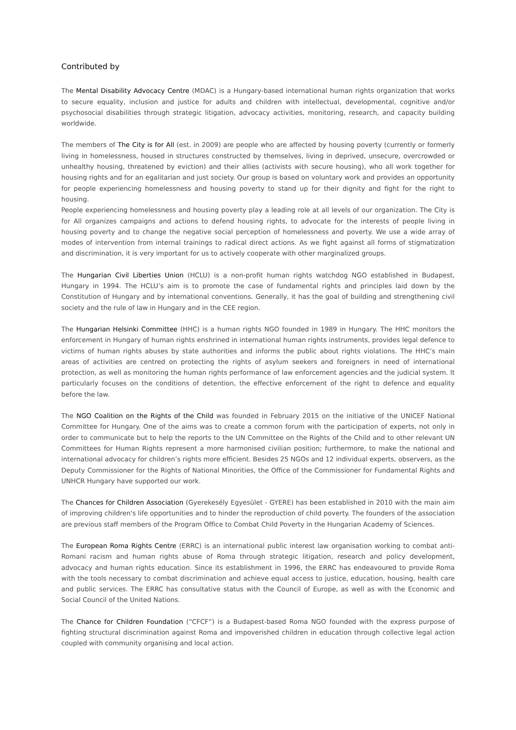Contributed by
The Mental Disability Advocacy Centre (MDAC) is a Hungary-based international human rights organization that works to secure equality, inclusion and justice for adults and children with intellectual, developmental, cognitive and/or psychosocial disabilities through strategic litigation, advocacy activities, monitoring, research, and capacity building worldwide.
The members of The City is for All (est. in 2009) are people who are affected by housing poverty (currently or formerly living in homelessness, housed in structures constructed by themselves, living in deprived, unsecure, overcrowded or unhealthy housing, threatened by eviction) and their allies (activists with secure housing), who all work together for housing rights and for an egalitarian and just society. Our group is based on voluntary work and provides an opportunity for people experiencing homelessness and housing poverty to stand up for their dignity and fight for the right to housing.
People experiencing homelessness and housing poverty play a leading role at all levels of our organization. The City is for All organizes campaigns and actions to defend housing rights, to advocate for the interests of people living in housing poverty and to change the negative social perception of homelessness and poverty. We use a wide array of modes of intervention from internal trainings to radical direct actions. As we fight against all forms of stigmatization and discrimination, it is very important for us to actively cooperate with other marginalized groups.
The Hungarian Civil Liberties Union (HCLU) is a non-profit human rights watchdog NGO established in Budapest, Hungary in 1994. The HCLU’s aim is to promote the case of fundamental rights and principles laid down by the Constitution of Hungary and by international conventions. Generally, it has the goal of building and strengthening civil society and the rule of law in Hungary and in the CEE region.
The Hungarian Helsinki Committee (HHC) is a human rights NGO founded in 1989 in Hungary. The HHC monitors the enforcement in Hungary of human rights enshrined in international human rights instruments, provides legal defence to victims of human rights abuses by state authorities and informs the public about rights violations. The HHC’s main areas of activities are centred on protecting the rights of asylum seekers and foreigners in need of international protection, as well as monitoring the human rights performance of law enforcement agencies and the judicial system. It particularly focuses on the conditions of detention, the effective enforcement of the right to defence and equality before the law.
The NGO Coalition on the Rights of the Child was founded in February 2015 on the initiative of the UNICEF National Committee for Hungary. One of the aims was to create a common forum with the participation of experts, not only in order to communicate but to help the reports to the UN Committee on the Rights of the Child and to other relevant UN Committees for Human Rights represent a more harmonised civilian position; furthermore, to make the national and international advocacy for children’s rights more efficient. Besides 25 NGOs and 12 individual experts, observers, as the Deputy Commissioner for the Rights of National Minorities, the Office of the Commissioner for Fundamental Rights and UNHCR Hungary have supported our work.
The Chances for Children Association (Gyerekesély Egyesület - GYERE) has been established in 2010 with the main aim of improving children's life opportunities and to hinder the reproduction of child poverty. The founders of the association are previous staff members of the Program Office to Combat Child Poverty in the Hungarian Academy of Sciences.
The European Roma Rights Centre (ERRC) is an international public interest law organisation working to combat anti-Romani racism and human rights abuse of Roma through strategic litigation, research and policy development, advocacy and human rights education. Since its establishment in 1996, the ERRC has endeavoured to provide Roma with the tools necessary to combat discrimination and achieve equal access to justice, education, housing, health care and public services. The ERRC has consultative status with the Council of Europe, as well as with the Economic and Social Council of the United Nations.
The Chance for Children Foundation (“CFCF”) is a Budapest-based Roma NGO founded with the express purpose of fighting structural discrimination against Roma and impoverished children in education through collective legal action coupled with community organising and local action.